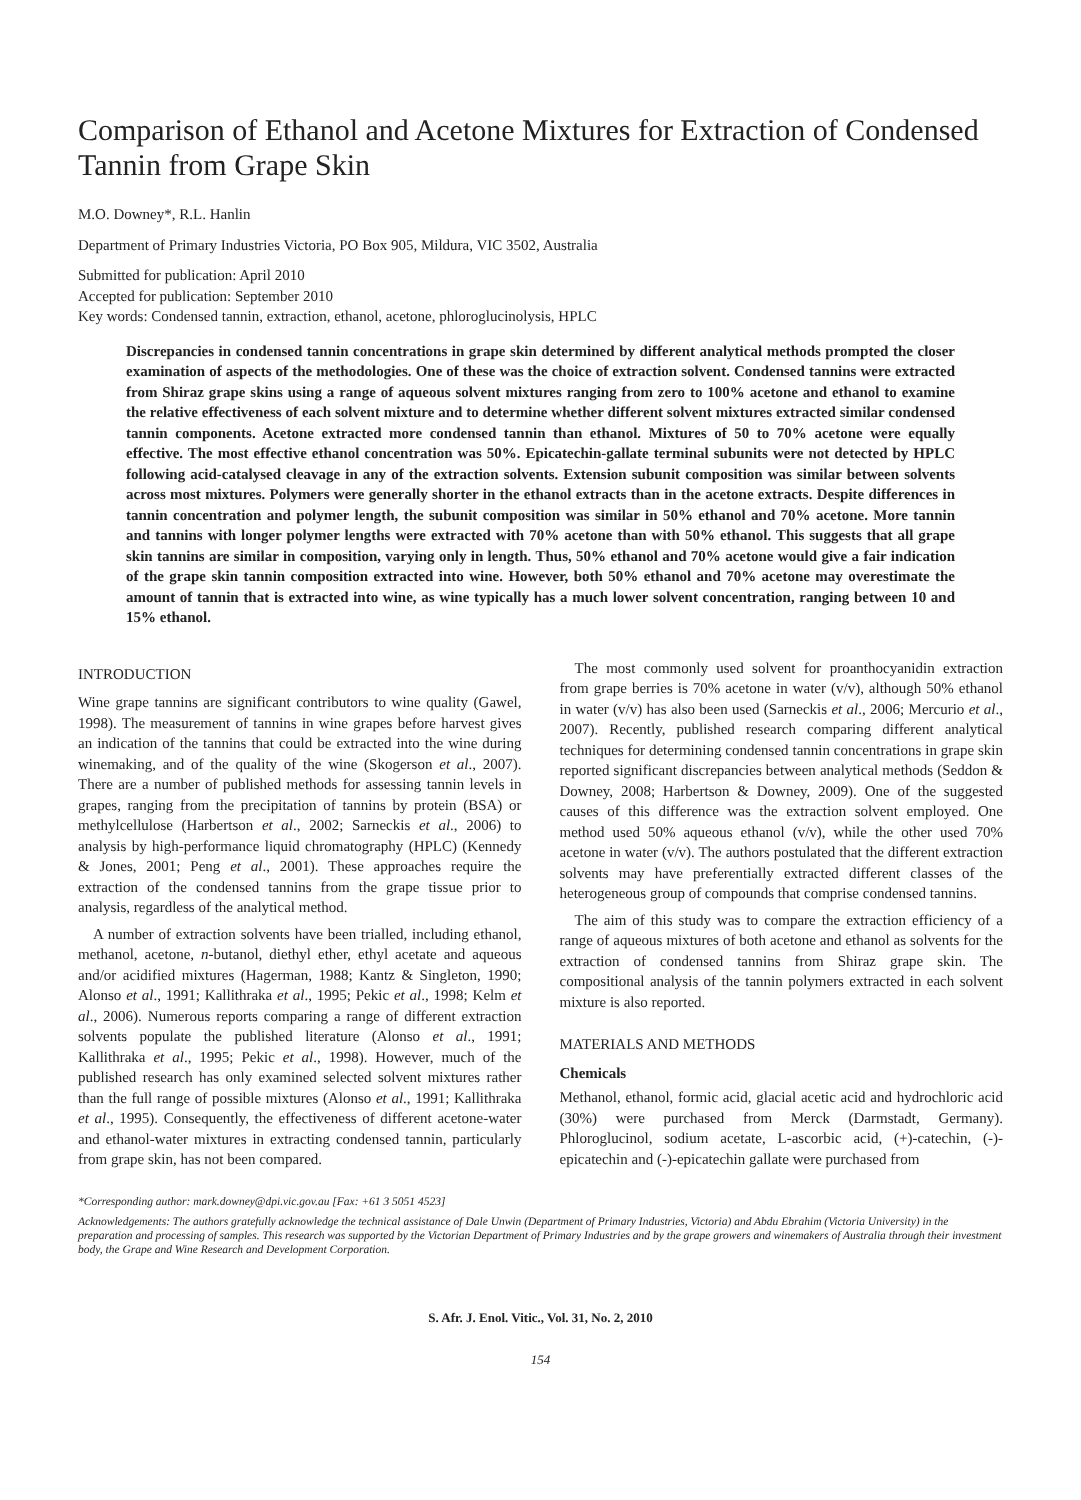Comparison of Ethanol and Acetone Mixtures for Extraction of Condensed Tannin from Grape Skin
M.O. Downey*, R.L. Hanlin
Department of Primary Industries Victoria, PO Box 905, Mildura, VIC 3502, Australia
Submitted for publication: April 2010
Accepted for publication: September 2010
Key words: Condensed tannin, extraction, ethanol, acetone, phloroglucinolysis, HPLC
Discrepancies in condensed tannin concentrations in grape skin determined by different analytical methods prompted the closer examination of aspects of the methodologies. One of these was the choice of extraction solvent. Condensed tannins were extracted from Shiraz grape skins using a range of aqueous solvent mixtures ranging from zero to 100% acetone and ethanol to examine the relative effectiveness of each solvent mixture and to determine whether different solvent mixtures extracted similar condensed tannin components. Acetone extracted more condensed tannin than ethanol. Mixtures of 50 to 70% acetone were equally effective. The most effective ethanol concentration was 50%. Epicatechin-gallate terminal subunits were not detected by HPLC following acid-catalysed cleavage in any of the extraction solvents. Extension subunit composition was similar between solvents across most mixtures. Polymers were generally shorter in the ethanol extracts than in the acetone extracts. Despite differences in tannin concentration and polymer length, the subunit composition was similar in 50% ethanol and 70% acetone. More tannin and tannins with longer polymer lengths were extracted with 70% acetone than with 50% ethanol. This suggests that all grape skin tannins are similar in composition, varying only in length. Thus, 50% ethanol and 70% acetone would give a fair indication of the grape skin tannin composition extracted into wine. However, both 50% ethanol and 70% acetone may overestimate the amount of tannin that is extracted into wine, as wine typically has a much lower solvent concentration, ranging between 10 and 15% ethanol.
INTRODUCTION
Wine grape tannins are significant contributors to wine quality (Gawel, 1998). The measurement of tannins in wine grapes before harvest gives an indication of the tannins that could be extracted into the wine during winemaking, and of the quality of the wine (Skogerson et al., 2007). There are a number of published methods for assessing tannin levels in grapes, ranging from the precipitation of tannins by protein (BSA) or methylcellulose (Harbertson et al., 2002; Sarneckis et al., 2006) to analysis by high-performance liquid chromatography (HPLC) (Kennedy & Jones, 2001; Peng et al., 2001). These approaches require the extraction of the condensed tannins from the grape tissue prior to analysis, regardless of the analytical method.
A number of extraction solvents have been trialled, including ethanol, methanol, acetone, n-butanol, diethyl ether, ethyl acetate and aqueous and/or acidified mixtures (Hagerman, 1988; Kantz & Singleton, 1990; Alonso et al., 1991; Kallithraka et al., 1995; Pekic et al., 1998; Kelm et al., 2006). Numerous reports comparing a range of different extraction solvents populate the published literature (Alonso et al., 1991; Kallithraka et al., 1995; Pekic et al., 1998). However, much of the published research has only examined selected solvent mixtures rather than the full range of possible mixtures (Alonso et al., 1991; Kallithraka et al., 1995). Consequently, the effectiveness of different acetone-water and ethanol-water mixtures in extracting condensed tannin, particularly from grape skin, has not been compared.
The most commonly used solvent for proanthocyanidin extraction from grape berries is 70% acetone in water (v/v), although 50% ethanol in water (v/v) has also been used (Sarneckis et al., 2006; Mercurio et al., 2007). Recently, published research comparing different analytical techniques for determining condensed tannin concentrations in grape skin reported significant discrepancies between analytical methods (Seddon & Downey, 2008; Harbertson & Downey, 2009). One of the suggested causes of this difference was the extraction solvent employed. One method used 50% aqueous ethanol (v/v), while the other used 70% acetone in water (v/v). The authors postulated that the different extraction solvents may have preferentially extracted different classes of the heterogeneous group of compounds that comprise condensed tannins.
The aim of this study was to compare the extraction efficiency of a range of aqueous mixtures of both acetone and ethanol as solvents for the extraction of condensed tannins from Shiraz grape skin. The compositional analysis of the tannin polymers extracted in each solvent mixture is also reported.
MATERIALS AND METHODS
Chemicals
Methanol, ethanol, formic acid, glacial acetic acid and hydrochloric acid (30%) were purchased from Merck (Darmstadt, Germany). Phloroglucinol, sodium acetate, L-ascorbic acid, (+)-catechin, (-)-epicatechin and (-)-epicatechin gallate were purchased from
*Corresponding author: mark.downey@dpi.vic.gov.au [Fax: +61 3 5051 4523]
Acknowledgements: The authors gratefully acknowledge the technical assistance of Dale Unwin (Department of Primary Industries, Victoria) and Abdu Ebrahim (Victoria University) in the preparation and processing of samples. This research was supported by the Victorian Department of Primary Industries and by the grape growers and winemakers of Australia through their investment body, the Grape and Wine Research and Development Corporation.
S. Afr. J. Enol. Vitic., Vol. 31, No. 2, 2010
154